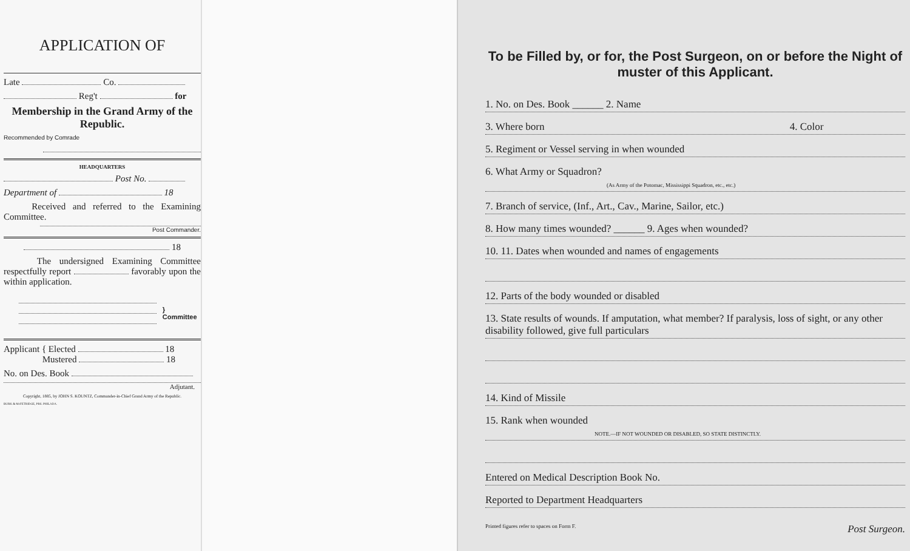APPLICATION OF
Late Co.
Reg't for
Membership in the Grand Army of the Republic.
Recommended by Comrade
HEADQUARTERS
Post No.
Department of 18
Received and referred to the Examining Committee.
Post Commander.
18
The undersigned Examining Committee respectfully report favorably upon the within application.
} Committee
Applicant { Elected 18
Mustered 18
No. on Des. Book
Adjutant.
Copyright, 1885, by JOHN S. KOUNTZ, Commander-in-Chief Grand Army of the Republic.
BURK & McFETRIDGE, PRS. PHILADA.
To be Filled by, or for, the Post Surgeon, on or before the Night of muster of this Applicant.
1. No. on Des. Book ______ 2. Name
3. Where born 4. Color
5. Regiment or Vessel serving in when wounded
6. What Army or Squadron?
(As Army of the Potomac, Mississippi Squadron, etc., etc.)
7. Branch of service, (Inf., Art., Cav., Marine, Sailor, etc.)
8. How many times wounded? ______ 9. Ages when wounded?
10. 11. Dates when wounded and names of engagements
12. Parts of the body wounded or disabled
13. State results of wounds. If amputation, what member? If paralysis, loss of sight, or any other disability followed, give full particulars
14. Kind of Missile
15. Rank when wounded
NOTE.—IF NOT WOUNDED OR DISABLED, SO STATE DISTINCTLY.
Entered on Medical Description Book No.
Reported to Department Headquarters
Printed figures refer to spaces on Form F. Post Surgeon.